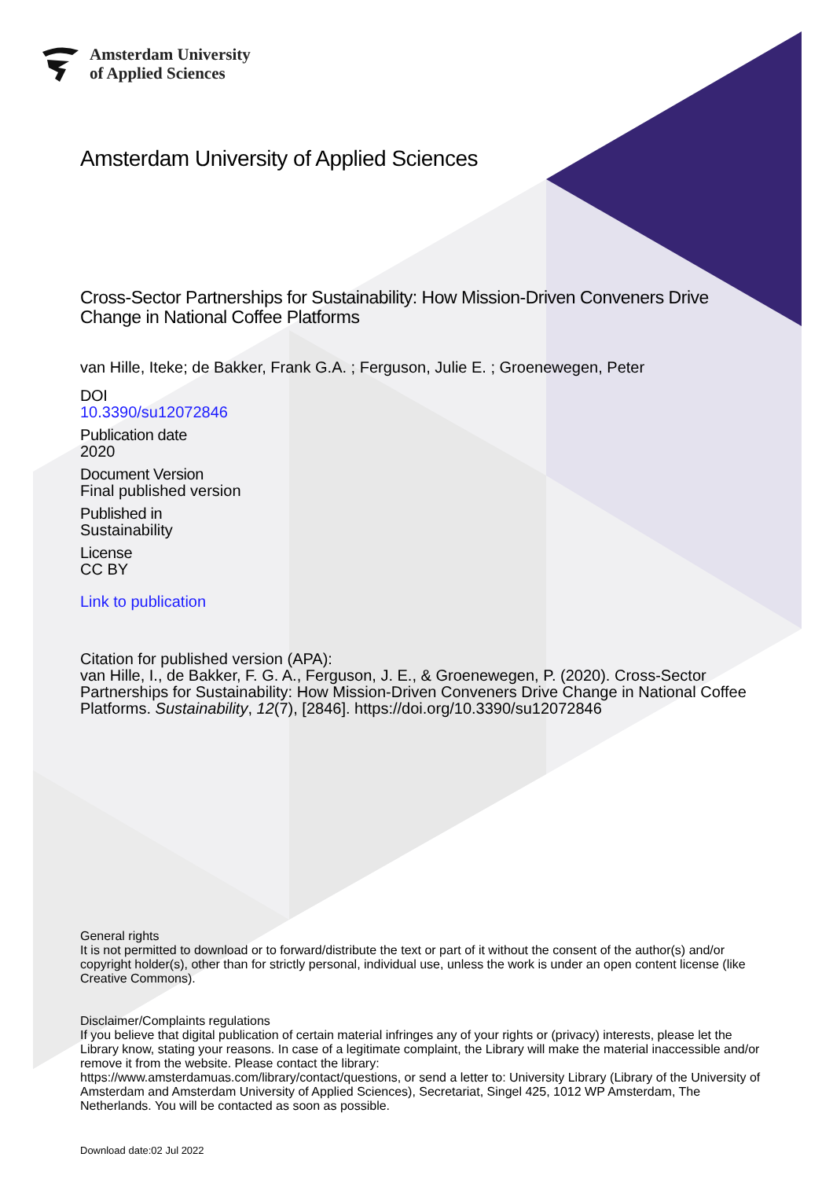Amsterdam University
of Applied Sciences
Amsterdam University of Applied Sciences
Cross-Sector Partnerships for Sustainability: How Mission-Driven Conveners Drive Change in National Coffee Platforms
van Hille, Iteke; de Bakker, Frank G.A. ; Ferguson, Julie E. ; Groenewegen, Peter
DOI
10.3390/su12072846
Publication date
2020
Document Version
Final published version
Published in
Sustainability
License
CC BY
Link to publication
Citation for published version (APA):
van Hille, I., de Bakker, F. G. A., Ferguson, J. E., & Groenewegen, P. (2020). Cross-Sector Partnerships for Sustainability: How Mission-Driven Conveners Drive Change in National Coffee Platforms. Sustainability, 12(7), [2846]. https://doi.org/10.3390/su12072846
General rights
It is not permitted to download or to forward/distribute the text or part of it without the consent of the author(s) and/or copyright holder(s), other than for strictly personal, individual use, unless the work is under an open content license (like Creative Commons).
Disclaimer/Complaints regulations
If you believe that digital publication of certain material infringes any of your rights or (privacy) interests, please let the Library know, stating your reasons. In case of a legitimate complaint, the Library will make the material inaccessible and/or remove it from the website. Please contact the library:
https://www.amsterdamuas.com/library/contact/questions, or send a letter to: University Library (Library of the University of Amsterdam and Amsterdam University of Applied Sciences), Secretariat, Singel 425, 1012 WP Amsterdam, The Netherlands. You will be contacted as soon as possible.
Download date:02 Jul 2022